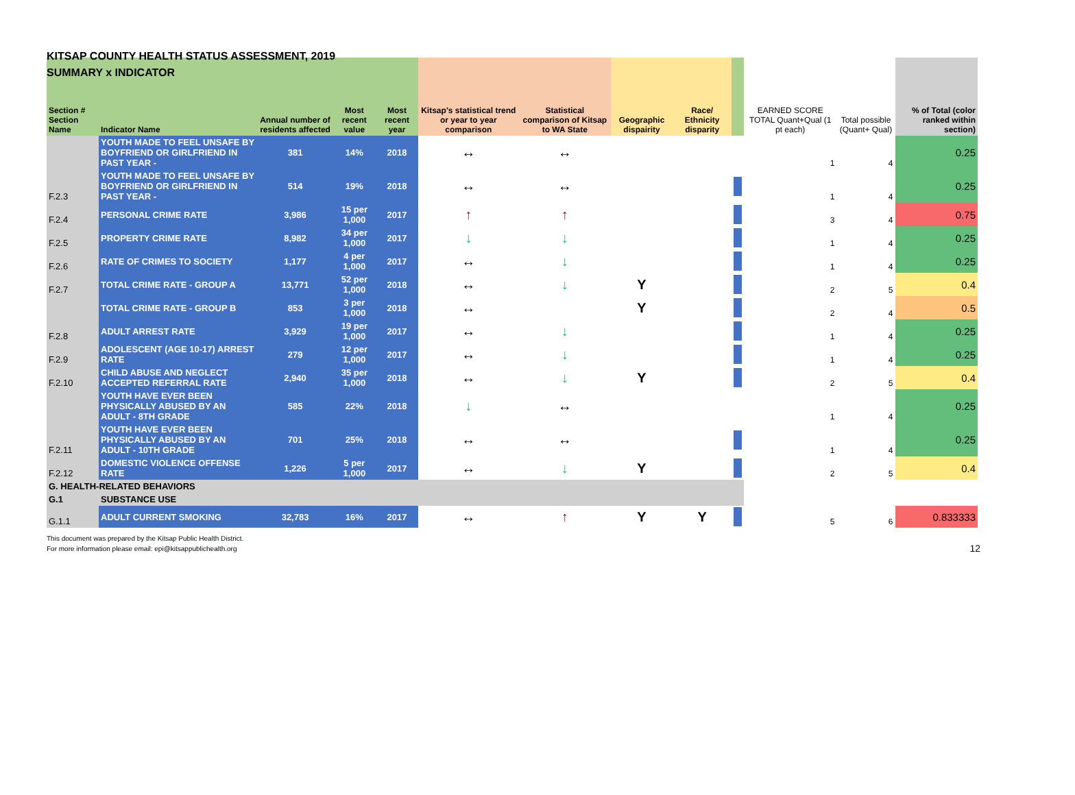KITSAP COUNTY HEALTH STATUS ASSESSMENT, 2019
SUMMARY x INDICATOR
| Section # Section Name | Indicator Name | Annual number of residents affected | Most recent value | Most recent year | Kitsap's statistical trend or year to year comparison | Statistical comparison of Kitsap to WA State | Geographic dispairity | Race/ Ethnicity disparity | | EARNED SCORE TOTAL Quant+Qual (1 pt each) | Total possible (Quant+ Qual) | % of Total (color ranked within section) |
| --- | --- | --- | --- | --- | --- | --- | --- | --- | --- | --- | --- | --- |
| | YOUTH MADE TO FEEL UNSAFE BY BOYFRIEND OR GIRLFRIEND IN PAST YEAR - | 381 | 14% | 2018 | ↔ | ↔ | | | | 1 | 4 | 0.25 |
| F.2.3 | YOUTH MADE TO FEEL UNSAFE BY BOYFRIEND OR GIRLFRIEND IN PAST YEAR - | 514 | 19% | 2018 | ↔ | ↔ | | | | 1 | 4 | 0.25 |
| F.2.4 | PERSONAL CRIME RATE | 3,986 | 15 per 1,000 | 2017 | ↑ | ↑ | | | | 3 | 4 | 0.75 |
| F.2.5 | PROPERTY CRIME RATE | 8,982 | 34 per 1,000 | 2017 | ↓ | ↓ | | | | 1 | 4 | 0.25 |
| F.2.6 | RATE OF CRIMES TO SOCIETY | 1,177 | 4 per 1,000 | 2017 | ↔ | ↓ | | | | 1 | 4 | 0.25 |
| F.2.7 | TOTAL CRIME RATE - GROUP A | 13,771 | 52 per 1,000 | 2018 | ↔ | ↓ | Y | | | 2 | 5 | 0.4 |
| | TOTAL CRIME RATE - GROUP B | 853 | 3 per 1,000 | 2018 | ↔ | | Y | | | 2 | 4 | 0.5 |
| F.2.8 | ADULT ARREST RATE | 3,929 | 19 per 1,000 | 2017 | ↔ | ↓ | | | | 1 | 4 | 0.25 |
| F.2.9 | ADOLESCENT (AGE 10-17) ARREST RATE | 279 | 12 per 1,000 | 2017 | ↔ | ↓ | | | | 1 | 4 | 0.25 |
| F.2.10 | CHILD ABUSE AND NEGLECT ACCEPTED REFERRAL RATE | 2,940 | 35 per 1,000 | 2018 | ↔ | ↓ | Y | | | 2 | 5 | 0.4 |
| | YOUTH HAVE EVER BEEN PHYSICALLY ABUSED BY AN ADULT - 8TH GRADE | 585 | 22% | 2018 | ↓ | ↔ | | | | 1 | 4 | 0.25 |
| F.2.11 | YOUTH HAVE EVER BEEN PHYSICALLY ABUSED BY AN ADULT - 10TH GRADE | 701 | 25% | 2018 | ↔ | ↔ | | | | 1 | 4 | 0.25 |
| F.2.12 | DOMESTIC VIOLENCE OFFENSE RATE | 1,226 | 5 per 1,000 | 2017 | ↔ | ↓ | Y | | | 2 | 5 | 0.4 |
| G. HEALTH-RELATED BEHAVIORS | | | | | | | | | | | | |
| G.1 | SUBSTANCE USE | | | | | | | | | | | |
| G.1.1 | ADULT CURRENT SMOKING | 32,783 | 16% | 2017 | ↔ | ↑ | Y | Y | | 5 | 6 | 0.833333 |
This document was prepared by the Kitsap Public Health District.
For more information please email: epi@kitsappublichealth.org 12